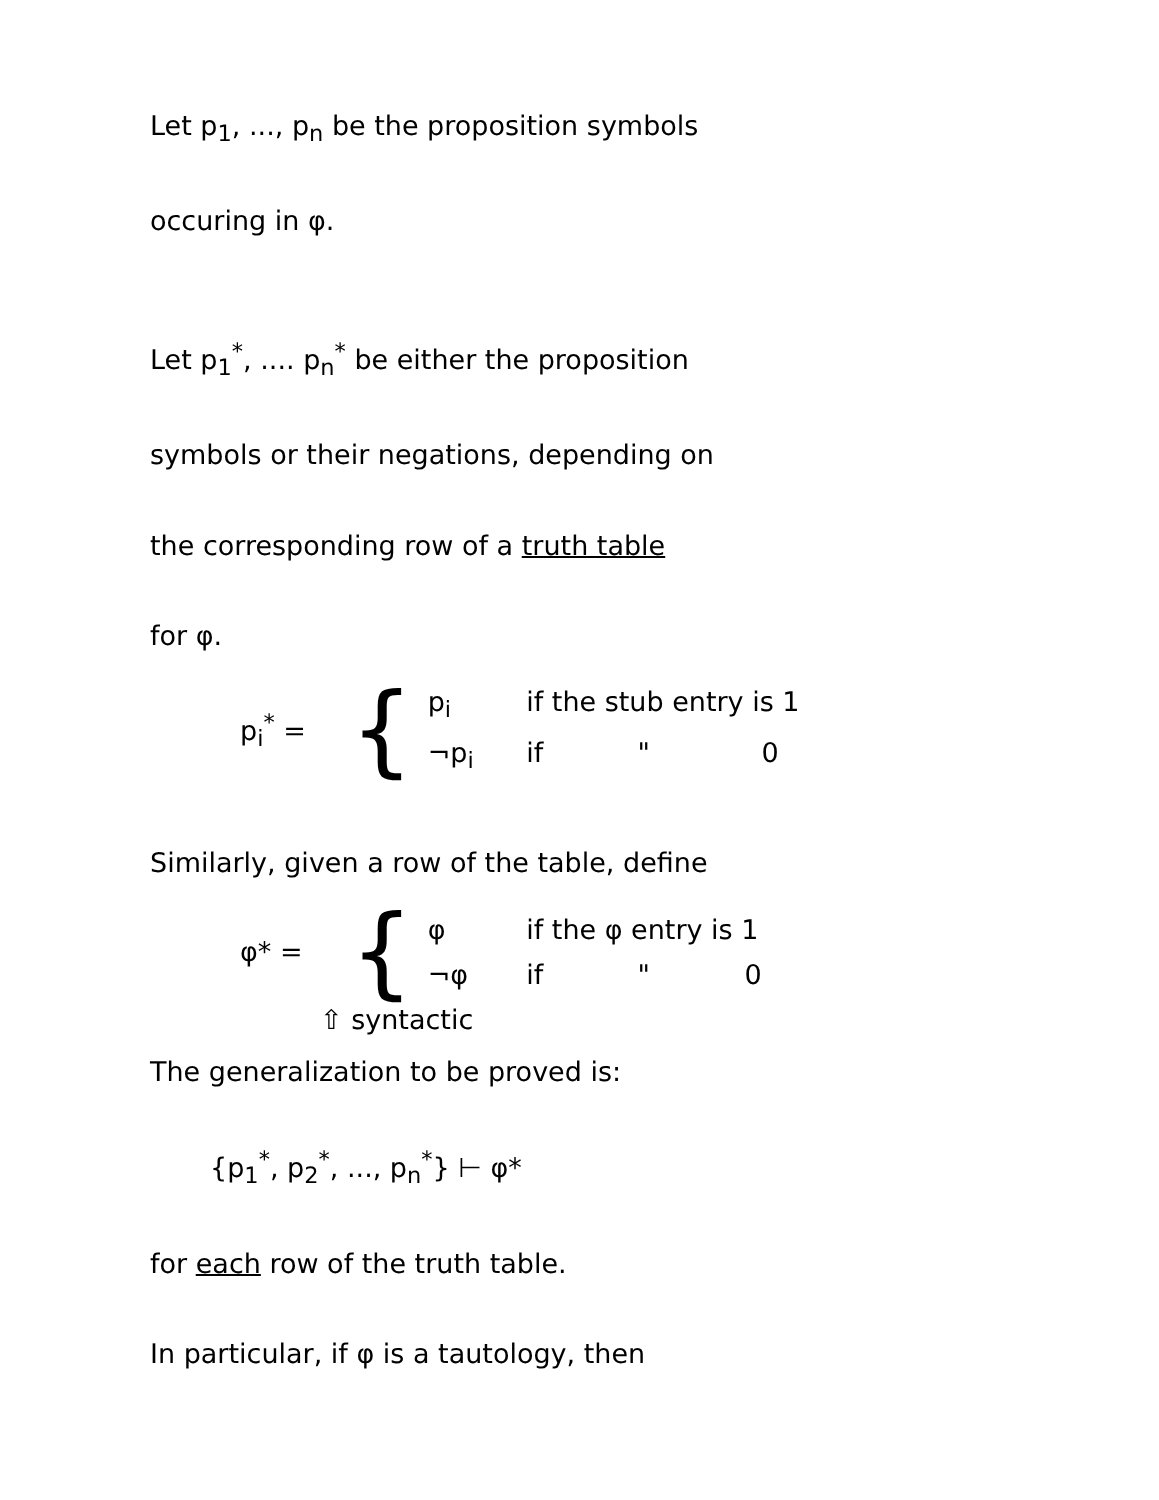Let p<sub>1</sub>, ..., p<sub>n</sub> be the proposition symbols
occuring in φ.
Let p<sub>1</sub><sup>*</sup>, .... p<sub>n</sub><sup>*</sup> be either the proposition
symbols or their negations, depending on
the corresponding row of a truth table
for φ.
p<sub>i</sub><sup>*</sup> =
{
p<sub>i</sub> if the stub entry is 1
¬p<sub>i</sub> if " 0
Similarly, given a row of the table, define
φ* =
{
φ if the φ entry is 1
¬φ if " 0
⇧ syntactic
The generalization to be proved is:
{p<sub>1</sub><sup>*</sup>, p<sub>2</sub><sup>*</sup>, ..., p<sub>n</sub><sup>*</sup>} ⊢ φ*
for each row of the truth table.
In particular, if φ is a tautology, then